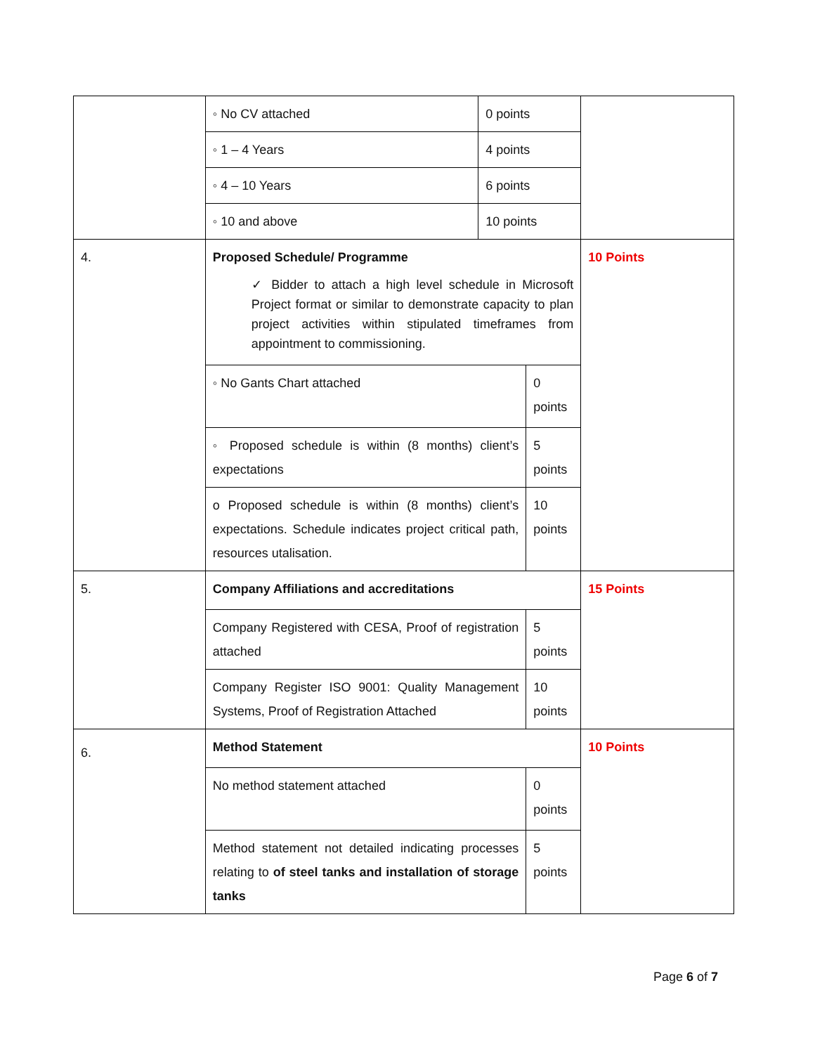| | ◦ No CV attached | 0 points | | |
| | ◦ 1 – 4 Years | 4 points | | |
| | ◦ 4 – 10 Years | 6 points | | |
| | ◦ 10 and above | 10 points | | |
| 4. | Proposed Schedule/ Programme ✓ Bidder to attach a high level schedule in Microsoft Project format or similar to demonstrate capacity to plan project activities within stipulated timeframes from appointment to commissioning. | | | 10 Points |
| | ◦ No Gants Chart attached | | 0 points | |
| | ◦ Proposed schedule is within (8 months) client’s expectations | | 5 points | |
| | o Proposed schedule is within (8 months) client’s expectations. Schedule indicates project critical path, resources utalisation. | | 10 points | |
| 5. | Company Affiliations and accreditations | | | 15 Points |
| | Company Registered with CESA, Proof of registration attached | | 5 points | |
| | Company Register ISO 9001: Quality Management Systems, Proof of Registration Attached | | 10 points | |
| 6. | Method Statement | | | 10 Points |
| | No method statement attached | | 0 points | |
| | Method statement not detailed indicating processes relating to of steel tanks and installation of storage tanks | | 5 points | |
Page 6 of 7